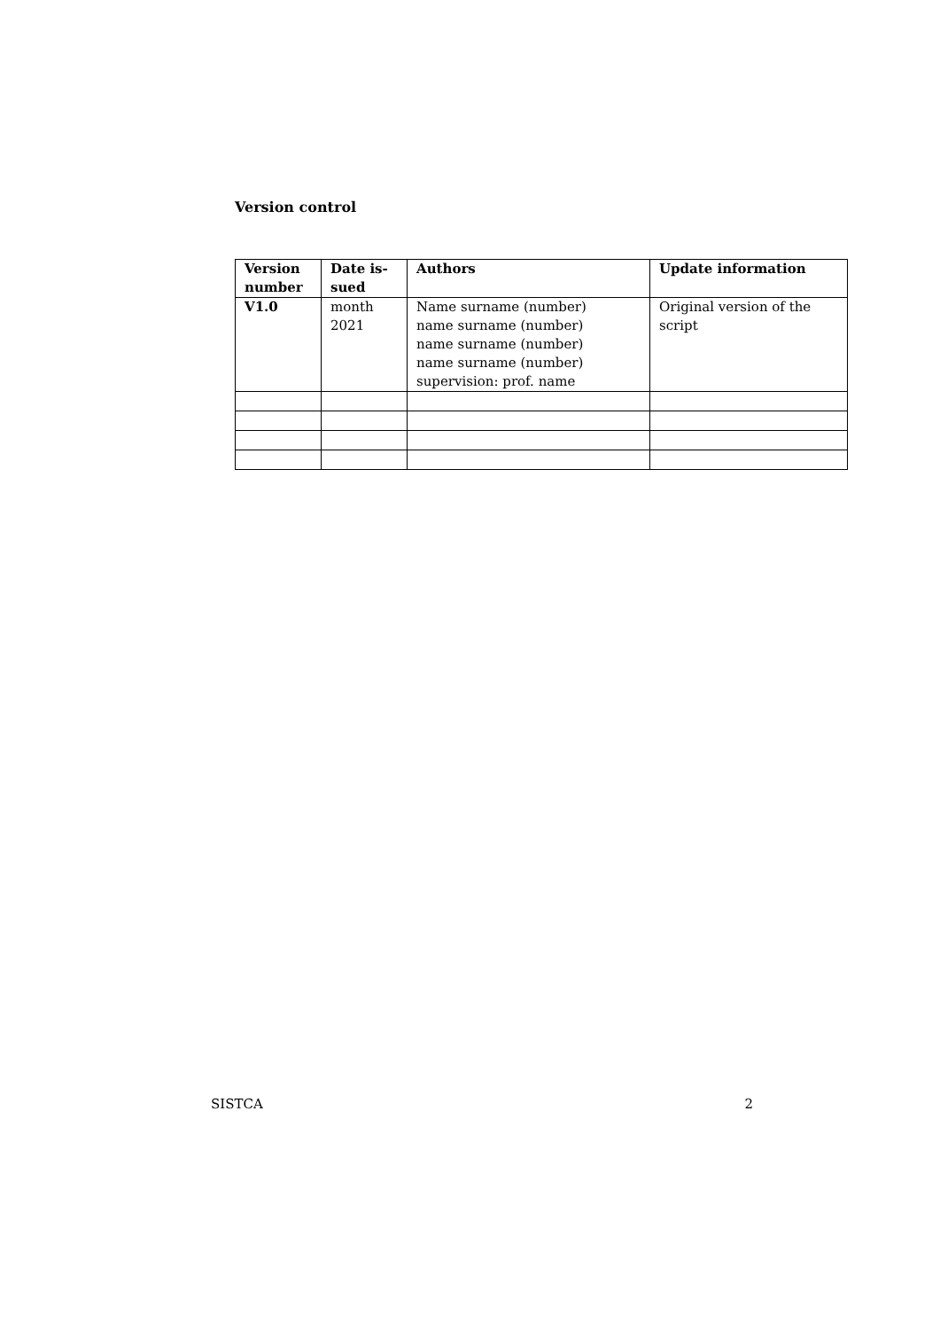Version control
| Version number | Date is- sued | Authors | Update information |
| --- | --- | --- | --- |
| V1.0 | month 2021 | Name surname (number) name surname (number) name surname (number) name surname (number) supervision: prof. name | Original version of the script |
SISTCA 2